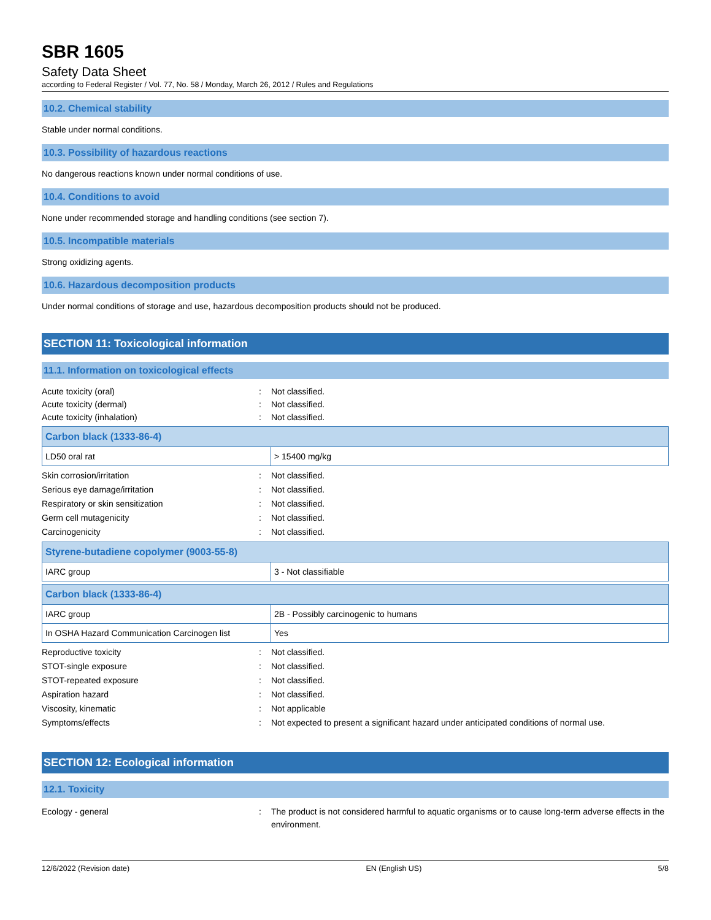SBR 1605
Safety Data Sheet
according to Federal Register / Vol. 77, No. 58 / Monday, March 26, 2012 / Rules and Regulations
10.2. Chemical stability
Stable under normal conditions.
10.3. Possibility of hazardous reactions
No dangerous reactions known under normal conditions of use.
10.4. Conditions to avoid
None under recommended storage and handling conditions (see section 7).
10.5. Incompatible materials
Strong oxidizing agents.
10.6. Hazardous decomposition products
Under normal conditions of storage and use, hazardous decomposition products should not be produced.
SECTION 11: Toxicological information
11.1. Information on toxicological effects
Acute toxicity (oral): Not classified.
Acute toxicity (dermal): Not classified.
Acute toxicity (inhalation): Not classified.
| Carbon black (1333-86-4) | |
| LD50 oral rat | > 15400 mg/kg |
Skin corrosion/irritation: Not classified.
Serious eye damage/irritation: Not classified.
Respiratory or skin sensitization: Not classified.
Germ cell mutagenicity: Not classified.
Carcinogenicity: Not classified.
| Styrene-butadiene copolymer (9003-55-8) | |
| IARC group | 3 - Not classifiable |
| Carbon black (1333-86-4) | |
| IARC group | 2B - Possibly carcinogenic to humans |
| In OSHA Hazard Communication Carcinogen list | Yes |
Reproductive toxicity: Not classified.
STOT-single exposure: Not classified.
STOT-repeated exposure: Not classified.
Aspiration hazard: Not classified.
Viscosity, kinematic: Not applicable
Symptoms/effects: Not expected to present a significant hazard under anticipated conditions of normal use.
SECTION 12: Ecological information
12.1. Toxicity
Ecology - general: The product is not considered harmful to aquatic organisms or to cause long-term adverse effects in the environment.
12/6/2022 (Revision date) EN (English US) 5/8